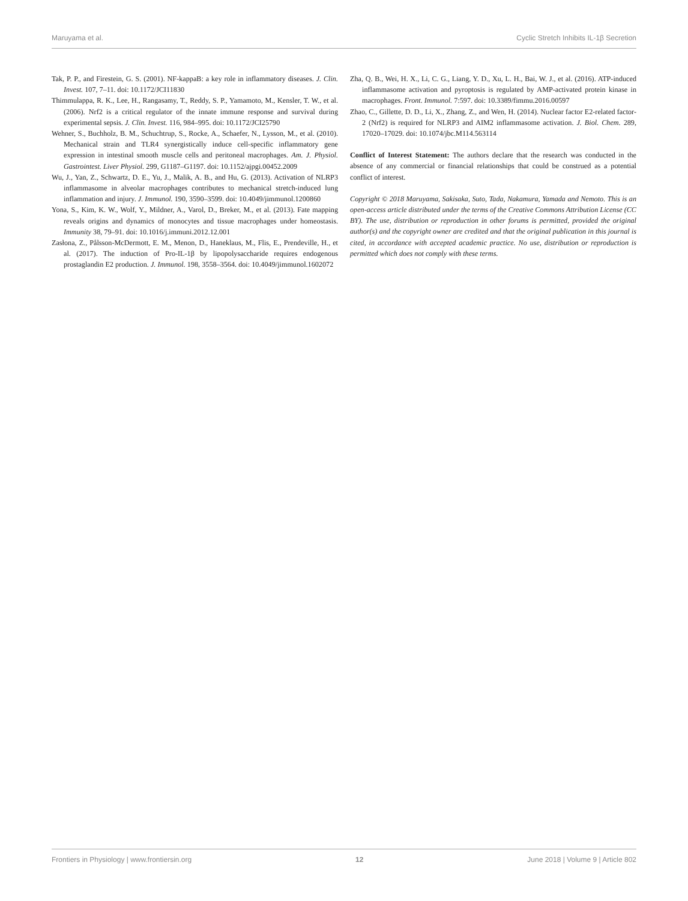Maruyama et al. Cyclic Stretch Inhibits IL-1β Secretion
Tak, P. P., and Firestein, G. S. (2001). NF-kappaB: a key role in inflammatory diseases. J. Clin. Invest. 107, 7–11. doi: 10.1172/JCI11830
Thimmulappa, R. K., Lee, H., Rangasamy, T., Reddy, S. P., Yamamoto, M., Kensler, T. W., et al. (2006). Nrf2 is a critical regulator of the innate immune response and survival during experimental sepsis. J. Clin. Invest. 116, 984–995. doi: 10.1172/JCI25790
Wehner, S., Buchholz, B. M., Schuchtrup, S., Rocke, A., Schaefer, N., Lysson, M., et al. (2010). Mechanical strain and TLR4 synergistically induce cell-specific inflammatory gene expression in intestinal smooth muscle cells and peritoneal macrophages. Am. J. Physiol. Gastrointest. Liver Physiol. 299, G1187–G1197. doi: 10.1152/ajpgi.00452.2009
Wu, J., Yan, Z., Schwartz, D. E., Yu, J., Malik, A. B., and Hu, G. (2013). Activation of NLRP3 inflammasome in alveolar macrophages contributes to mechanical stretch-induced lung inflammation and injury. J. Immunol. 190, 3590–3599. doi: 10.4049/jimmunol.1200860
Yona, S., Kim, K. W., Wolf, Y., Mildner, A., Varol, D., Breker, M., et al. (2013). Fate mapping reveals origins and dynamics of monocytes and tissue macrophages under homeostasis. Immunity 38, 79–91. doi: 10.1016/j.immuni.2012.12.001
Zasłona, Z., Pålsson-McDermott, E. M., Menon, D., Haneklaus, M., Flis, E., Prendeville, H., et al. (2017). The induction of Pro-IL-1β by lipopolysaccharide requires endogenous prostaglandin E2 production. J. Immunol. 198, 3558–3564. doi: 10.4049/jimmunol.1602072
Zha, Q. B., Wei, H. X., Li, C. G., Liang, Y. D., Xu, L. H., Bai, W. J., et al. (2016). ATP-induced inflammasome activation and pyroptosis is regulated by AMP-activated protein kinase in macrophages. Front. Immunol. 7:597. doi: 10.3389/fimmu.2016.00597
Zhao, C., Gillette, D. D., Li, X., Zhang, Z., and Wen, H. (2014). Nuclear factor E2-related factor-2 (Nrf2) is required for NLRP3 and AIM2 inflammasome activation. J. Biol. Chem. 289, 17020–17029. doi: 10.1074/jbc.M114.563114
Conflict of Interest Statement: The authors declare that the research was conducted in the absence of any commercial or financial relationships that could be construed as a potential conflict of interest.
Copyright © 2018 Maruyama, Sakisaka, Suto, Tada, Nakamura, Yamada and Nemoto. This is an open-access article distributed under the terms of the Creative Commons Attribution License (CC BY). The use, distribution or reproduction in other forums is permitted, provided the original author(s) and the copyright owner are credited and that the original publication in this journal is cited, in accordance with accepted academic practice. No use, distribution or reproduction is permitted which does not comply with these terms.
Frontiers in Physiology | www.frontiersin.org 12 June 2018 | Volume 9 | Article 802